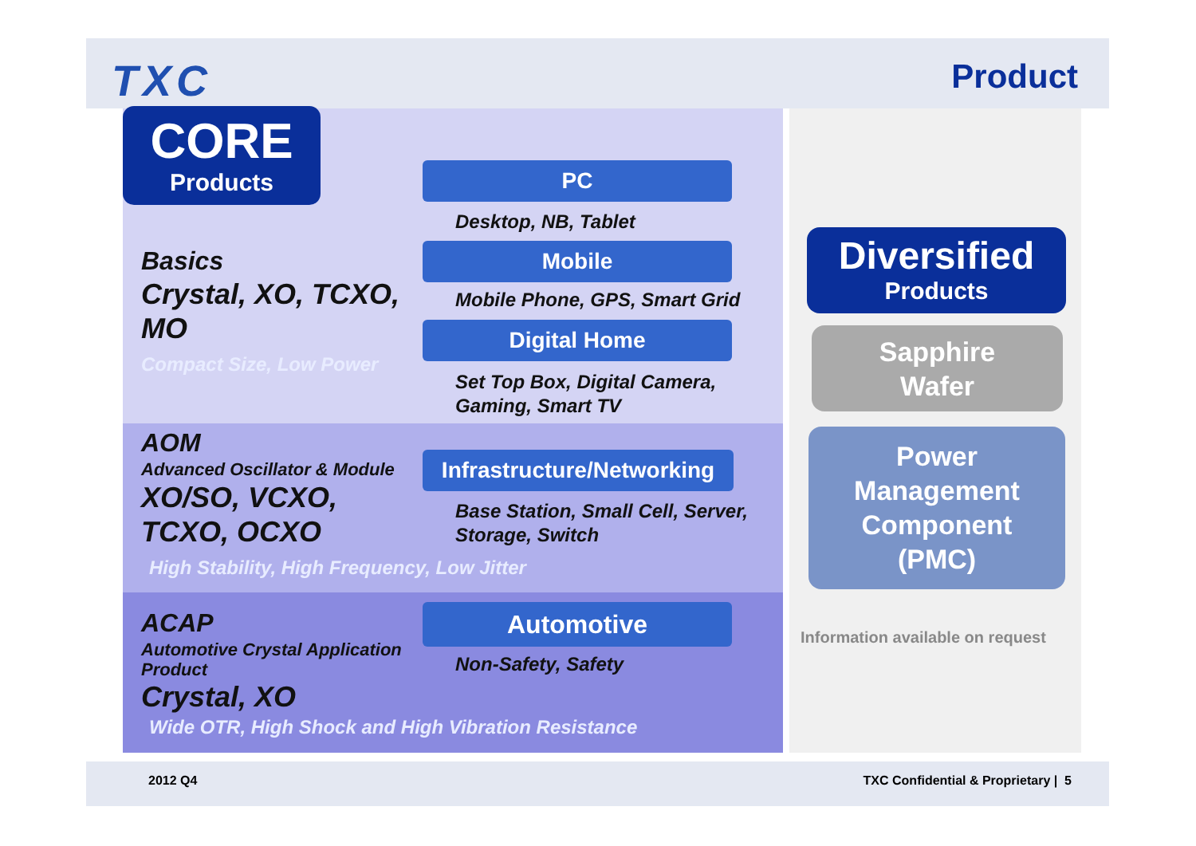TXC Product
CORE
Products
PC
Desktop, NB, Tablet
Mobile
Mobile Phone, GPS, Smart Grid
Digital Home
Set Top Box, Digital Camera,
Gaming, Smart TV
Basics
Crystal, XO, TCXO,
MO
Compact Size, Low Power
AOM
Advanced Oscillator & Module
XO/SO, VCXO,
TCXO, OCXO
Infrastructure/Networking
Base Station, Small Cell, Server,
Storage, Switch
High Stability, High Frequency, Low Jitter
ACAP
Automotive Crystal Application
Product
Crystal, XO
Automotive
Non-Safety, Safety
Wide OTR, High Shock and High Vibration Resistance
Diversified
Products
Sapphire
Wafer
Power
Management
Component
(PMC)
Information available on request
2012 Q4
TXC Confidential & Proprietary | 5